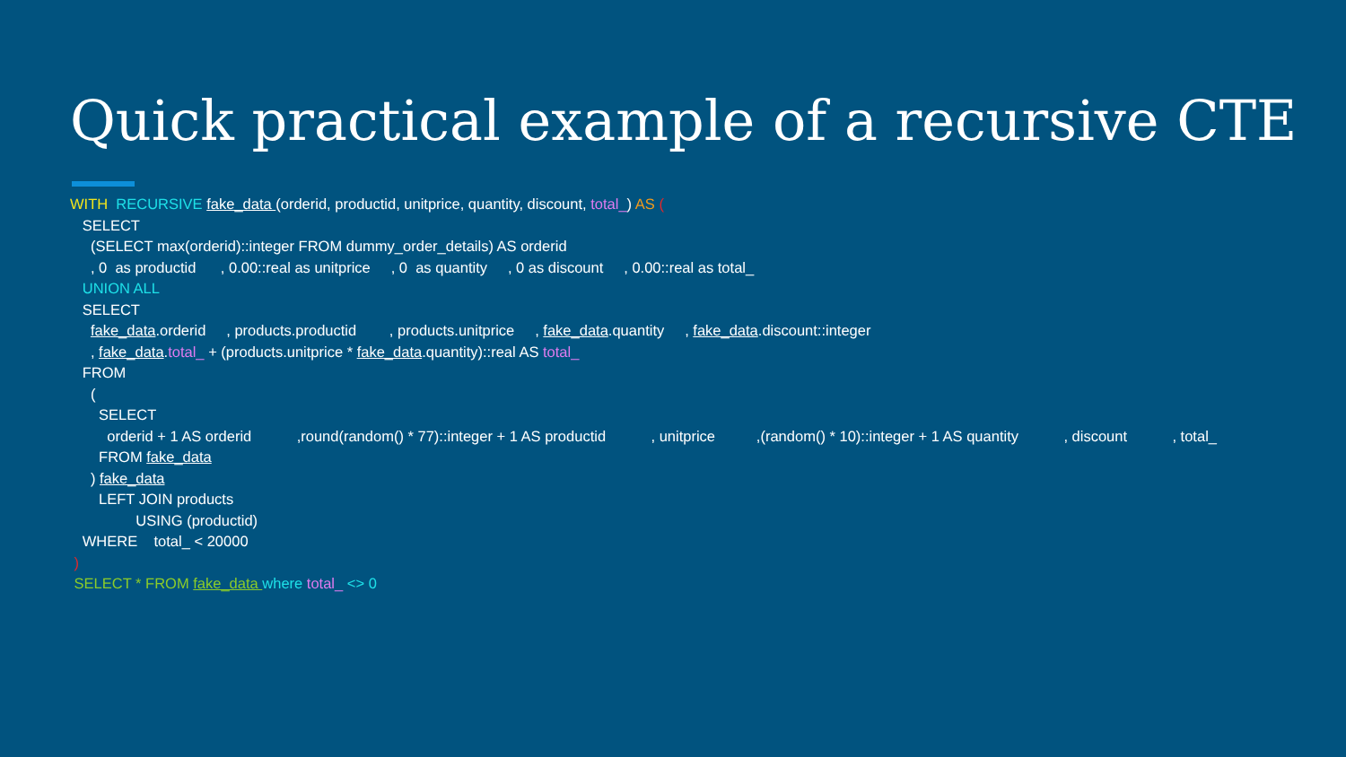Quick practical example of a recursive CTE
WITH RECURSIVE fake_data (orderid, productid, unitprice, quantity, discount, total_) AS (
SELECT
(SELECT max(orderid)::integer FROM dummy_order_details) AS orderid
, 0 as productid , 0.00::real as unitprice , 0 as quantity , 0 as discount , 0.00::real as total_
UNION ALL
SELECT
fake_data.orderid , products.productid , products.unitprice , fake_data.quantity , fake_data.discount::integer
, fake_data.total_ + (products.unitprice * fake_data.quantity)::real AS total_
FROM
(
SELECT
orderid + 1 AS orderid ,round(random() * 77)::integer + 1 AS productid , unitprice ,(random() * 10)::integer + 1 AS quantity , discount , total_
FROM fake_data
) fake_data
LEFT JOIN products
USING (productid)
WHERE total_ < 20000
)
SELECT * FROM fake_data where total_ <> 0